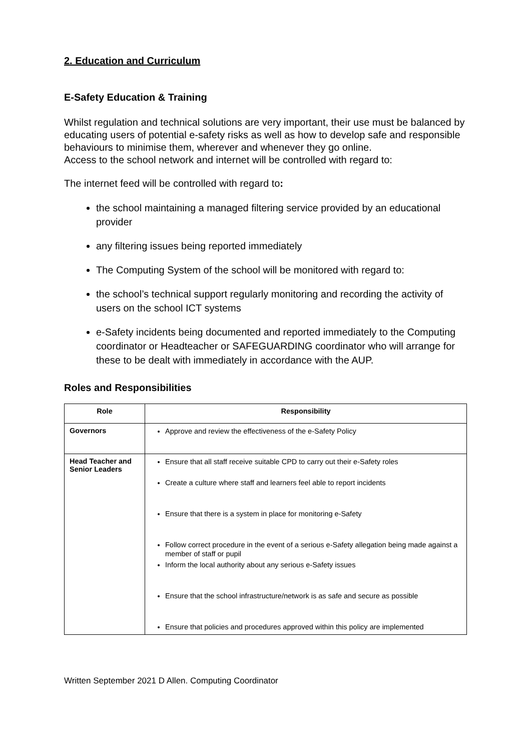2. Education and Curriculum
E-Safety Education & Training
Whilst regulation and technical solutions are very important, their use must be balanced by educating users of potential e-safety risks as well as how to develop safe and responsible behaviours to minimise them, wherever and whenever they go online.
Access to the school network and internet will be controlled with regard to:
The internet feed will be controlled with regard to:
the school maintaining a managed filtering service provided by an educational provider
any filtering issues being reported immediately
The Computing System of the school will be monitored with regard to:
the school’s technical support regularly monitoring and recording the activity of users on the school ICT systems
e-Safety incidents being documented and reported immediately to the Computing coordinator or Headteacher or SAFEGUARDING coordinator who will arrange for these to be dealt with immediately in accordance with the AUP.
Roles and Responsibilities
| Role | Responsibility |
| --- | --- |
| Governors | Approve and review the effectiveness of the e-Safety Policy |
| Head Teacher and Senior Leaders | Ensure that all staff receive suitable CPD to carry out their e-Safety roles Create a culture where staff and learners feel able to report incidents Ensure that there is a system in place for monitoring e-Safety Follow correct procedure in the event of a serious e-Safety allegation being made against a member of staff or pupil Inform the local authority about any serious e-Safety issues Ensure that the school infrastructure/network is as safe and secure as possible Ensure that policies and procedures approved within this policy are implemented |
Written September 2021 D Allen. Computing Coordinator